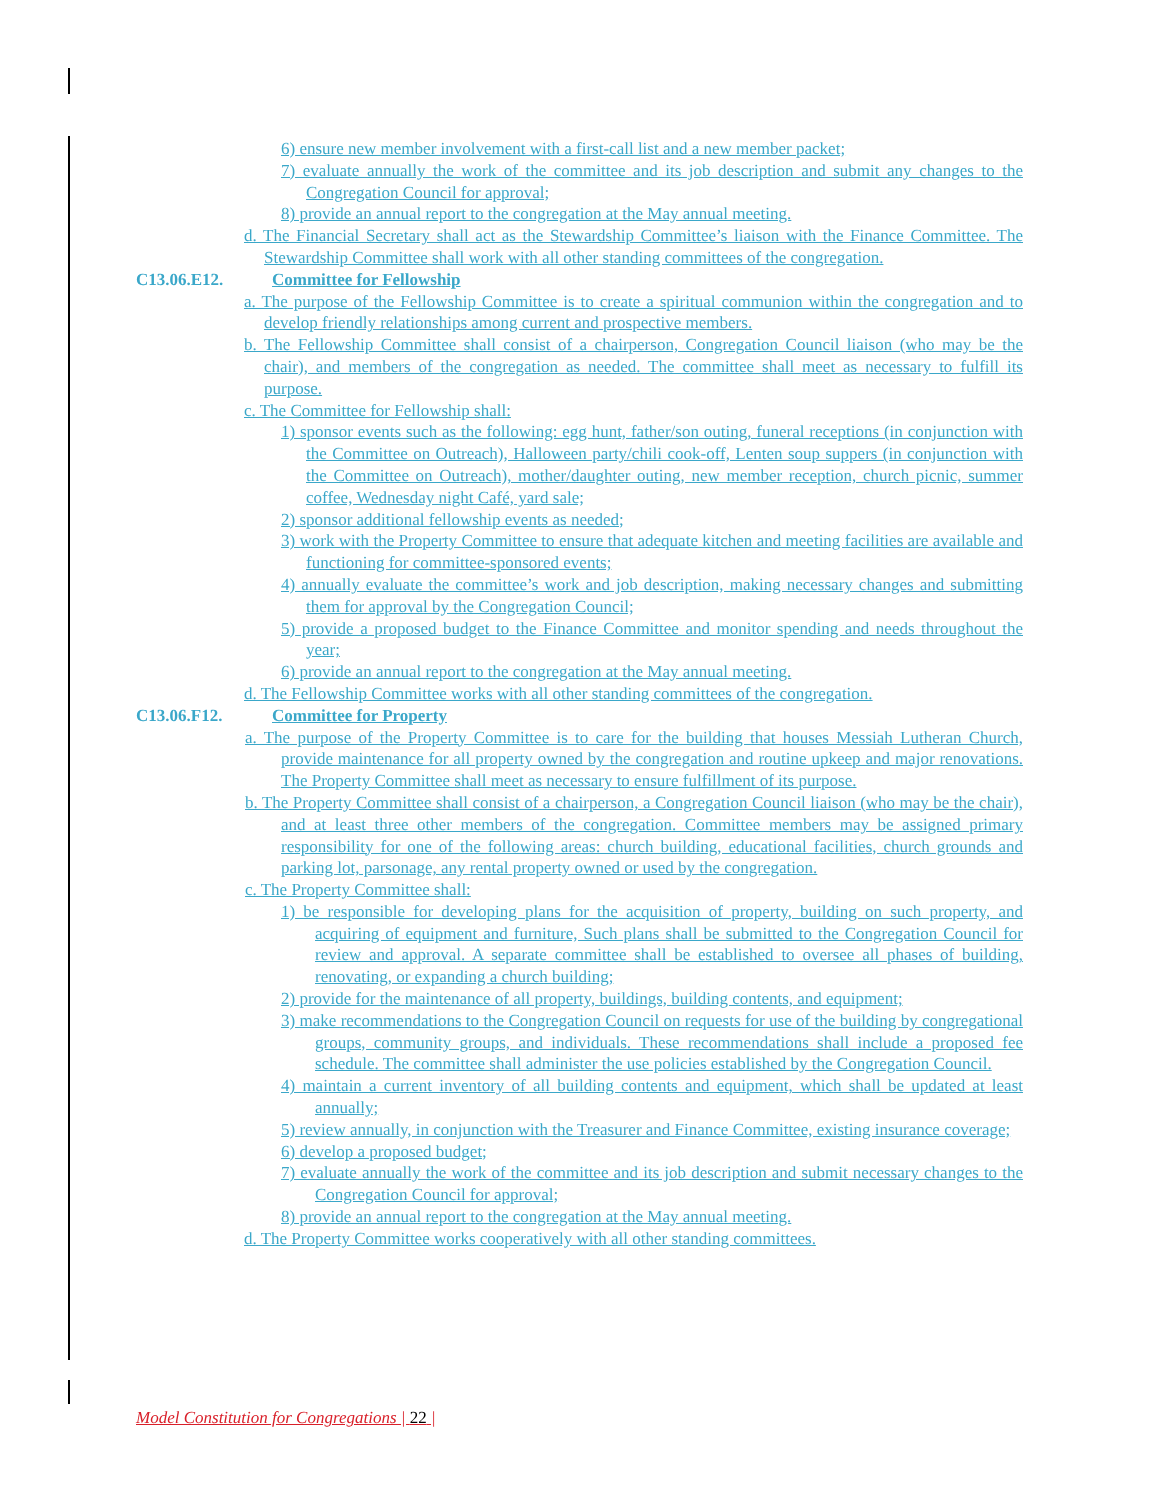6) ensure new member involvement with a first-call list and a new member packet;
7) evaluate annually the work of the committee and its job description and submit any changes to the Congregation Council for approval;
8) provide an annual report to the congregation at the May annual meeting.
d. The Financial Secretary shall act as the Stewardship Committee’s liaison with the Finance Committee. The Stewardship Committee shall work with all other standing committees of the congregation.
C13.06.E12. Committee for Fellowship
a. The purpose of the Fellowship Committee is to create a spiritual communion within the congregation and to develop friendly relationships among current and prospective members.
b. The Fellowship Committee shall consist of a chairperson, Congregation Council liaison (who may be the chair), and members of the congregation as needed. The committee shall meet as necessary to fulfill its purpose.
c. The Committee for Fellowship shall:
1) sponsor events such as the following: egg hunt, father/son outing, funeral receptions (in conjunction with the Committee on Outreach), Halloween party/chili cook-off, Lenten soup suppers (in conjunction with the Committee on Outreach), mother/daughter outing, new member reception, church picnic, summer coffee, Wednesday night Café, yard sale;
2) sponsor additional fellowship events as needed;
3) work with the Property Committee to ensure that adequate kitchen and meeting facilities are available and functioning for committee-sponsored events;
4) annually evaluate the committee’s work and job description, making necessary changes and submitting them for approval by the Congregation Council;
5) provide a proposed budget to the Finance Committee and monitor spending and needs throughout the year;
6) provide an annual report to the congregation at the May annual meeting.
d. The Fellowship Committee works with all other standing committees of the congregation.
C13.06.F12. Committee for Property
a. The purpose of the Property Committee is to care for the building that houses Messiah Lutheran Church, provide maintenance for all property owned by the congregation and routine upkeep and major renovations. The Property Committee shall meet as necessary to ensure fulfillment of its purpose.
b. The Property Committee shall consist of a chairperson, a Congregation Council liaison (who may be the chair), and at least three other members of the congregation. Committee members may be assigned primary responsibility for one of the following areas: church building, educational facilities, church grounds and parking lot, parsonage, any rental property owned or used by the congregation.
c. The Property Committee shall:
1) be responsible for developing plans for the acquisition of property, building on such property, and acquiring of equipment and furniture, Such plans shall be submitted to the Congregation Council for review and approval. A separate committee shall be established to oversee all phases of building, renovating, or expanding a church building;
2) provide for the maintenance of all property, buildings, building contents, and equipment;
3) make recommendations to the Congregation Council on requests for use of the building by congregational groups, community groups, and individuals. These recommendations shall include a proposed fee schedule. The committee shall administer the use policies established by the Congregation Council.
4) maintain a current inventory of all building contents and equipment, which shall be updated at least annually;
5) review annually, in conjunction with the Treasurer and Finance Committee, existing insurance coverage;
6) develop a proposed budget;
7) evaluate annually the work of the committee and its job description and submit necessary changes to the Congregation Council for approval;
8) provide an annual report to the congregation at the May annual meeting.
d. The Property Committee works cooperatively with all other standing committees.
Model Constitution for Congregations | 22 |